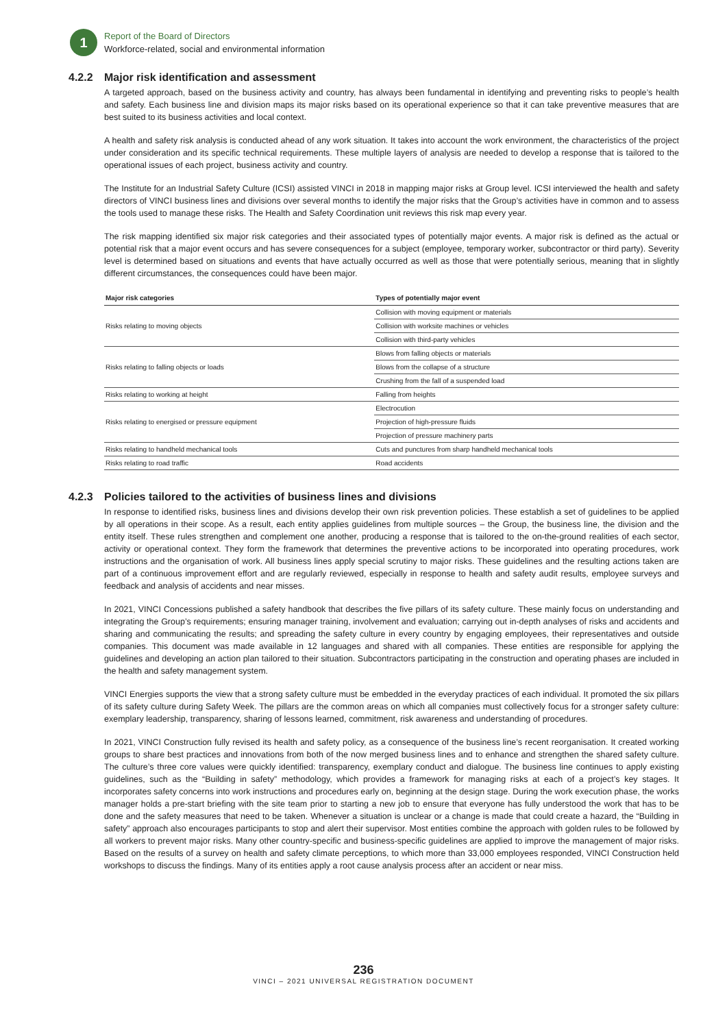1
Report of the Board of Directors
Workforce-related, social and environmental information
4.2.2 Major risk identification and assessment
A targeted approach, based on the business activity and country, has always been fundamental in identifying and preventing risks to people’s health and safety. Each business line and division maps its major risks based on its operational experience so that it can take preventive measures that are best suited to its business activities and local context.
A health and safety risk analysis is conducted ahead of any work situation. It takes into account the work environment, the characteristics of the project under consideration and its specific technical requirements. These multiple layers of analysis are needed to develop a response that is tailored to the operational issues of each project, business activity and country.
The Institute for an Industrial Safety Culture (ICSI) assisted VINCI in 2018 in mapping major risks at Group level. ICSI interviewed the health and safety directors of VINCI business lines and divisions over several months to identify the major risks that the Group’s activities have in common and to assess the tools used to manage these risks. The Health and Safety Coordination unit reviews this risk map every year.
The risk mapping identified six major risk categories and their associated types of potentially major events. A major risk is defined as the actual or potential risk that a major event occurs and has severe consequences for a subject (employee, temporary worker, subcontractor or third party). Severity level is determined based on situations and events that have actually occurred as well as those that were potentially serious, meaning that in slightly different circumstances, the consequences could have been major.
| Major risk categories | Types of potentially major event |
| --- | --- |
| Risks relating to moving objects | Collision with moving equipment or materials |
| | Collision with worksite machines or vehicles |
| | Collision with third-party vehicles |
| Risks relating to falling objects or loads | Blows from falling objects or materials |
| | Blows from the collapse of a structure |
| | Crushing from the fall of a suspended load |
| Risks relating to working at height | Falling from heights |
| Risks relating to energised or pressure equipment | Electrocution |
| | Projection of high-pressure fluids |
| | Projection of pressure machinery parts |
| Risks relating to handheld mechanical tools | Cuts and punctures from sharp handheld mechanical tools |
| Risks relating to road traffic | Road accidents |
4.2.3 Policies tailored to the activities of business lines and divisions
In response to identified risks, business lines and divisions develop their own risk prevention policies. These establish a set of guidelines to be applied by all operations in their scope. As a result, each entity applies guidelines from multiple sources – the Group, the business line, the division and the entity itself. These rules strengthen and complement one another, producing a response that is tailored to the on-the-ground realities of each sector, activity or operational context. They form the framework that determines the preventive actions to be incorporated into operating procedures, work instructions and the organisation of work. All business lines apply special scrutiny to major risks. These guidelines and the resulting actions taken are part of a continuous improvement effort and are regularly reviewed, especially in response to health and safety audit results, employee surveys and feedback and analysis of accidents and near misses.
In 2021, VINCI Concessions published a safety handbook that describes the five pillars of its safety culture. These mainly focus on understanding and integrating the Group’s requirements; ensuring manager training, involvement and evaluation; carrying out in-depth analyses of risks and accidents and sharing and communicating the results; and spreading the safety culture in every country by engaging employees, their representatives and outside companies. This document was made available in 12 languages and shared with all companies. These entities are responsible for applying the guidelines and developing an action plan tailored to their situation. Subcontractors participating in the construction and operating phases are included in the health and safety management system.
VINCI Energies supports the view that a strong safety culture must be embedded in the everyday practices of each individual. It promoted the six pillars of its safety culture during Safety Week. The pillars are the common areas on which all companies must collectively focus for a stronger safety culture: exemplary leadership, transparency, sharing of lessons learned, commitment, risk awareness and understanding of procedures.
In 2021, VINCI Construction fully revised its health and safety policy, as a consequence of the business line’s recent reorganisation. It created working groups to share best practices and innovations from both of the now merged business lines and to enhance and strengthen the shared safety culture. The culture’s three core values were quickly identified: transparency, exemplary conduct and dialogue. The business line continues to apply existing guidelines, such as the “Building in safety” methodology, which provides a framework for managing risks at each of a project’s key stages. It incorporates safety concerns into work instructions and procedures early on, beginning at the design stage. During the work execution phase, the works manager holds a pre-start briefing with the site team prior to starting a new job to ensure that everyone has fully understood the work that has to be done and the safety measures that need to be taken. Whenever a situation is unclear or a change is made that could create a hazard, the “Building in safety” approach also encourages participants to stop and alert their supervisor. Most entities combine the approach with golden rules to be followed by all workers to prevent major risks. Many other country-specific and business-specific guidelines are applied to improve the management of major risks. Based on the results of a survey on health and safety climate perceptions, to which more than 33,000 employees responded, VINCI Construction held workshops to discuss the findings. Many of its entities apply a root cause analysis process after an accident or near miss.
236
VINCI – 2021 UNIVERSAL REGISTRATION DOCUMENT